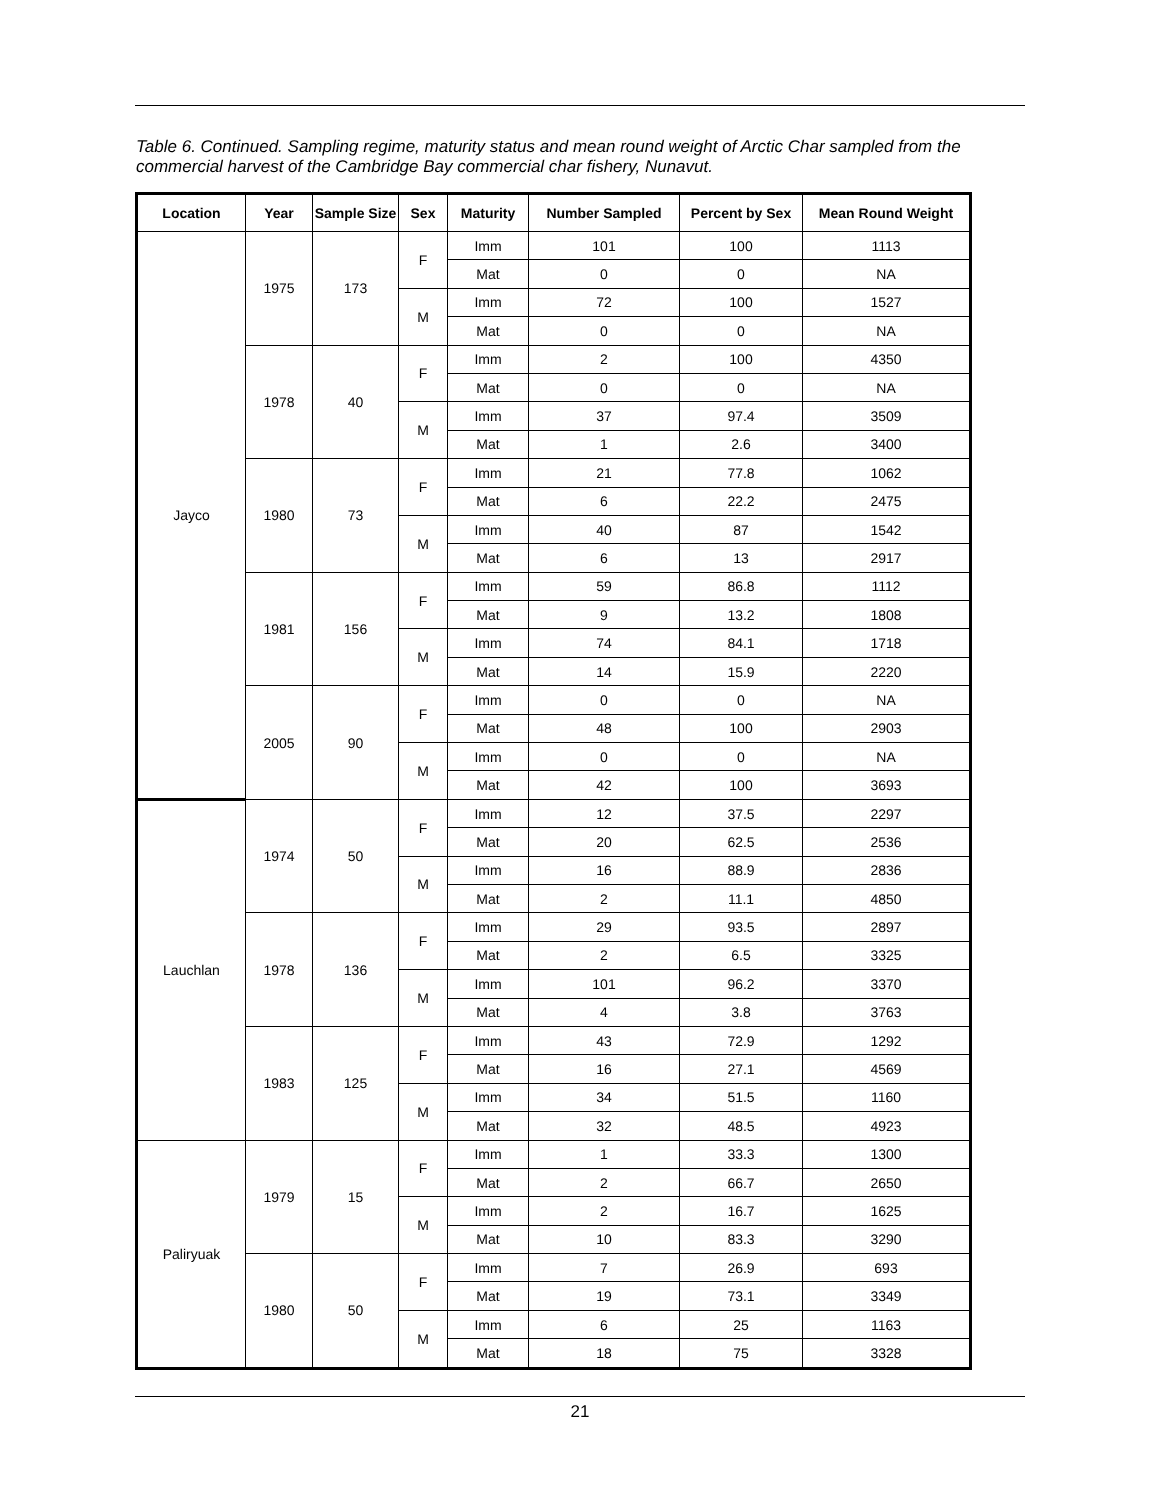Table 6. Continued. Sampling regime, maturity status and mean round weight of Arctic Char sampled from the commercial harvest of the Cambridge Bay commercial char fishery, Nunavut.
| Location | Year | Sample Size | Sex | Maturity | Number Sampled | Percent by Sex | Mean Round Weight |
| --- | --- | --- | --- | --- | --- | --- | --- |
| Jayco | 1975 | 173 | F | Imm | 101 | 100 | 1113 |
| | | | | Mat | 0 | 0 | NA |
| | | | M | Imm | 72 | 100 | 1527 |
| | | | | Mat | 0 | 0 | NA |
| | 1978 | 40 | F | Imm | 2 | 100 | 4350 |
| | | | | Mat | 0 | 0 | NA |
| | | | M | Imm | 37 | 97.4 | 3509 |
| | | | | Mat | 1 | 2.6 | 3400 |
| | 1980 | 73 | F | Imm | 21 | 77.8 | 1062 |
| | | | | Mat | 6 | 22.2 | 2475 |
| | | | M | Imm | 40 | 87 | 1542 |
| | | | | Mat | 6 | 13 | 2917 |
| | 1981 | 156 | F | Imm | 59 | 86.8 | 1112 |
| | | | | Mat | 9 | 13.2 | 1808 |
| | | | M | Imm | 74 | 84.1 | 1718 |
| | | | | Mat | 14 | 15.9 | 2220 |
| | 2005 | 90 | F | Imm | 0 | 0 | NA |
| | | | | Mat | 48 | 100 | 2903 |
| | | | M | Imm | 0 | 0 | NA |
| | | | | Mat | 42 | 100 | 3693 |
| Lauchlan | 1974 | 50 | F | Imm | 12 | 37.5 | 2297 |
| | | | | Mat | 20 | 62.5 | 2536 |
| | | | M | Imm | 16 | 88.9 | 2836 |
| | | | | Mat | 2 | 11.1 | 4850 |
| | 1978 | 136 | F | Imm | 29 | 93.5 | 2897 |
| | | | | Mat | 2 | 6.5 | 3325 |
| | | | M | Imm | 101 | 96.2 | 3370 |
| | | | | Mat | 4 | 3.8 | 3763 |
| | 1983 | 125 | F | Imm | 43 | 72.9 | 1292 |
| | | | | Mat | 16 | 27.1 | 4569 |
| | | | M | Imm | 34 | 51.5 | 1160 |
| | | | | Mat | 32 | 48.5 | 4923 |
| Paliryuak | 1979 | 15 | F | Imm | 1 | 33.3 | 1300 |
| | | | | Mat | 2 | 66.7 | 2650 |
| | | | M | Imm | 2 | 16.7 | 1625 |
| | | | | Mat | 10 | 83.3 | 3290 |
| | 1980 | 50 | F | Imm | 7 | 26.9 | 693 |
| | | | | Mat | 19 | 73.1 | 3349 |
| | | | M | Imm | 6 | 25 | 1163 |
| | | | | Mat | 18 | 75 | 3328 |
21